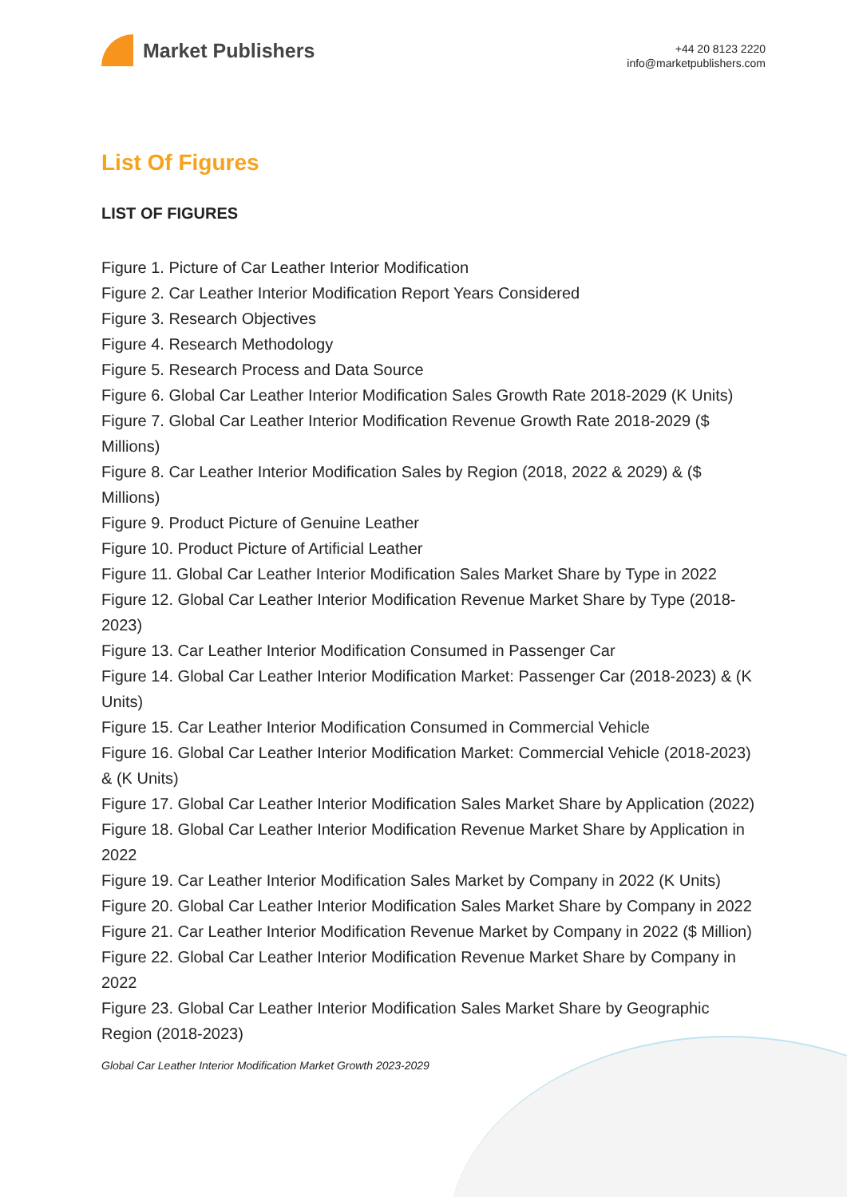Market Publishers
+44 20 8123 2220
info@marketpublishers.com
List Of Figures
LIST OF FIGURES
Figure 1. Picture of Car Leather Interior Modification
Figure 2. Car Leather Interior Modification Report Years Considered
Figure 3. Research Objectives
Figure 4. Research Methodology
Figure 5. Research Process and Data Source
Figure 6. Global Car Leather Interior Modification Sales Growth Rate 2018-2029 (K Units)
Figure 7. Global Car Leather Interior Modification Revenue Growth Rate 2018-2029 ($ Millions)
Figure 8. Car Leather Interior Modification Sales by Region (2018, 2022 & 2029) & ($ Millions)
Figure 9. Product Picture of Genuine Leather
Figure 10. Product Picture of Artificial Leather
Figure 11. Global Car Leather Interior Modification Sales Market Share by Type in 2022
Figure 12. Global Car Leather Interior Modification Revenue Market Share by Type (2018-2023)
Figure 13. Car Leather Interior Modification Consumed in Passenger Car
Figure 14. Global Car Leather Interior Modification Market: Passenger Car (2018-2023) & (K Units)
Figure 15. Car Leather Interior Modification Consumed in Commercial Vehicle
Figure 16. Global Car Leather Interior Modification Market: Commercial Vehicle (2018-2023) & (K Units)
Figure 17. Global Car Leather Interior Modification Sales Market Share by Application (2022)
Figure 18. Global Car Leather Interior Modification Revenue Market Share by Application in 2022
Figure 19. Car Leather Interior Modification Sales Market by Company in 2022 (K Units)
Figure 20. Global Car Leather Interior Modification Sales Market Share by Company in 2022
Figure 21. Car Leather Interior Modification Revenue Market by Company in 2022 ($ Million)
Figure 22. Global Car Leather Interior Modification Revenue Market Share by Company in 2022
Figure 23. Global Car Leather Interior Modification Sales Market Share by Geographic Region (2018-2023)
Global Car Leather Interior Modification Market Growth 2023-2029